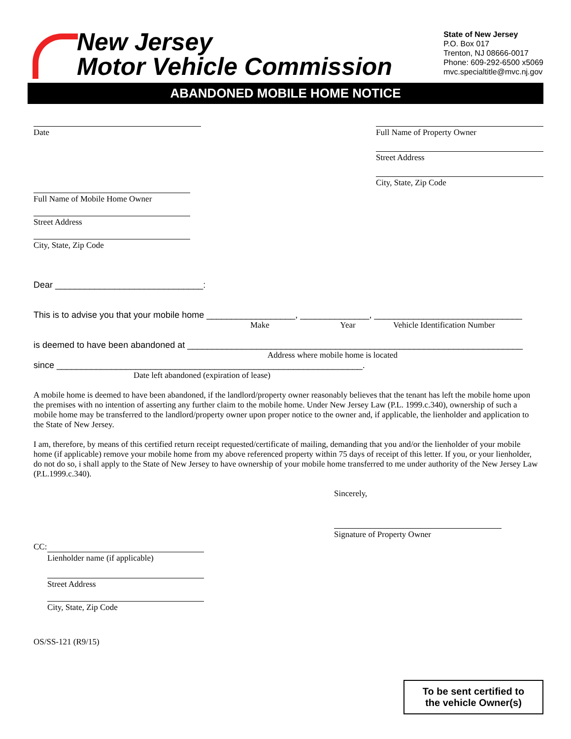New Jersey
Motor Vehicle Commission
State of New Jersey
P.O. Box 017
Trenton, NJ 08666-0017
Phone: 609-292-6500 x5069
mvc.specialtitle@mvc.nj.gov
ABANDONED MOBILE HOME NOTICE
Date
Full Name of Property Owner
Street Address
City, State, Zip Code
Full Name of Mobile Home Owner
Street Address
City, State, Zip Code
Dear ______________________________:
This is to advise you that your mobile home __________________, ______________, ______________________________
Make Year
Vehicle Identification Number
is deemed to have been abandoned at ____________________________________________________________________
Address where mobile home is located
since ______________________________________________________________.
Date left abandoned (expiration of lease)
A mobile home is deemed to have been abandoned, if the landlord/property owner reasonably believes that the tenant has left the mobile home upon the premises with no intention of asserting any further claim to the mobile home. Under New Jersey Law (P.L. 1999.c.340), ownership of such a mobile home may be transferred to the landlord/property owner upon proper notice to the owner and, if applicable, the lienholder and application to the State of New Jersey.
I am, therefore, by means of this certified return receipt requested/certificate of mailing, demanding that you and/or the lienholder of your mobile home (if applicable) remove your mobile home from my above referenced property within 75 days of receipt of this letter. If you, or your lienholder, do not do so, i shall apply to the State of New Jersey to have ownership of your mobile home transferred to me under authority of the New Jersey Law (P.L.1999.c.340).
Sincerely,
Signature of Property Owner
CC:
Lienholder name (if applicable)
Street Address
City, State, Zip Code
OS/SS-121 (R9/15)
To be sent certified to
the vehicle Owner(s)